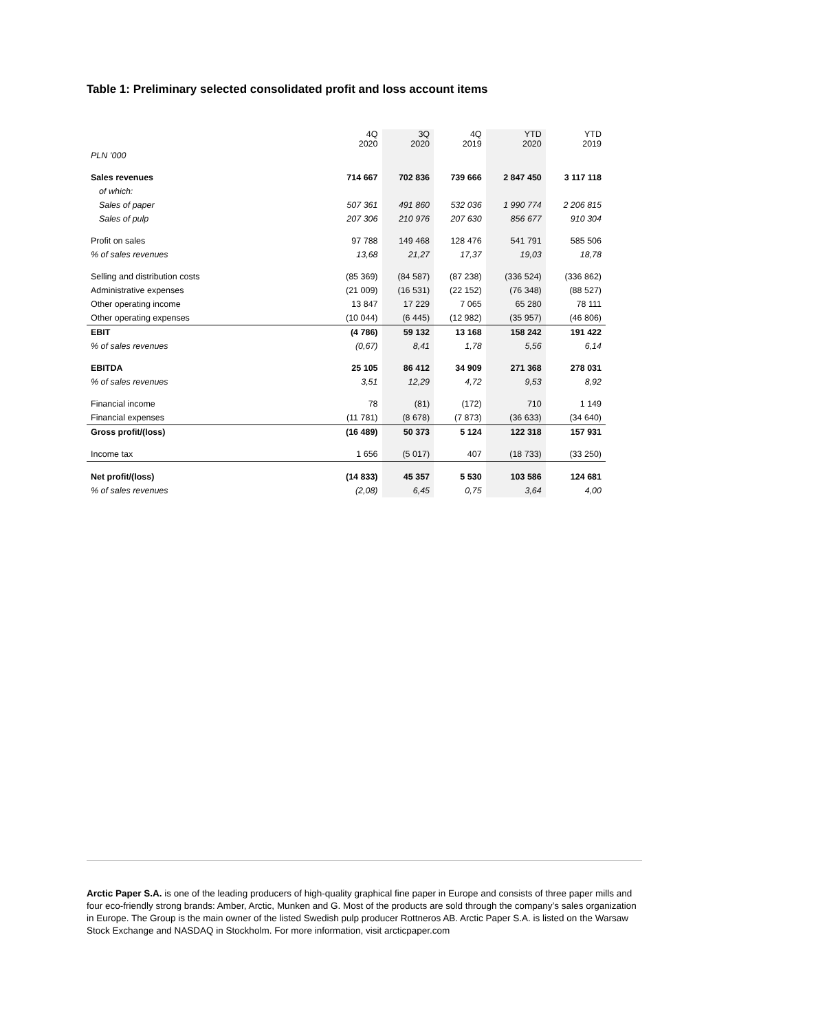Table 1: Preliminary selected consolidated profit and loss account items
| | 4Q 2020 | 3Q 2020 | 4Q 2019 | YTD 2020 | YTD 2019 |
| --- | --- | --- | --- | --- | --- |
| PLN ’000 | | | | | |
| Sales revenues | 714 667 | 702 836 | 739 666 | 2 847 450 | 3 117 118 |
| of which: | | | | | |
| Sales of paper | 507 361 | 491 860 | 532 036 | 1 990 774 | 2 206 815 |
| Sales of pulp | 207 306 | 210 976 | 207 630 | 856 677 | 910 304 |
| Profit on sales | 97 788 | 149 468 | 128 476 | 541 791 | 585 506 |
| % of sales revenues | 13,68 | 21,27 | 17,37 | 19,03 | 18,78 |
| Selling and distribution costs | (85 369) | (84 587) | (87 238) | (336 524) | (336 862) |
| Administrative expenses | (21 009) | (16 531) | (22 152) | (76 348) | (88 527) |
| Other operating income | 13 847 | 17 229 | 7 065 | 65 280 | 78 111 |
| Other operating expenses | (10 044) | (6 445) | (12 982) | (35 957) | (46 806) |
| EBIT | (4 786) | 59 132 | 13 168 | 158 242 | 191 422 |
| % of sales revenues | (0,67) | 8,41 | 1,78 | 5,56 | 6,14 |
| EBITDA | 25 105 | 86 412 | 34 909 | 271 368 | 278 031 |
| % of sales revenues | 3,51 | 12,29 | 4,72 | 9,53 | 8,92 |
| Financial income | 78 | (81) | (172) | 710 | 1 149 |
| Financial expenses | (11 781) | (8 678) | (7 873) | (36 633) | (34 640) |
| Gross profit/(loss) | (16 489) | 50 373 | 5 124 | 122 318 | 157 931 |
| Income tax | 1 656 | (5 017) | 407 | (18 733) | (33 250) |
| Net profit/(loss) | (14 833) | 45 357 | 5 530 | 103 586 | 124 681 |
| % of sales revenues | (2,08) | 6,45 | 0,75 | 3,64 | 4,00 |
Arctic Paper S.A. is one of the leading producers of high-quality graphical fine paper in Europe and consists of three paper mills and four eco-friendly strong brands: Amber, Arctic, Munken and G. Most of the products are sold through the company’s sales organization in Europe. The Group is the main owner of the listed Swedish pulp producer Rottneros AB. Arctic Paper S.A. is listed on the Warsaw Stock Exchange and NASDAQ in Stockholm. For more information, visit arcticpaper.com